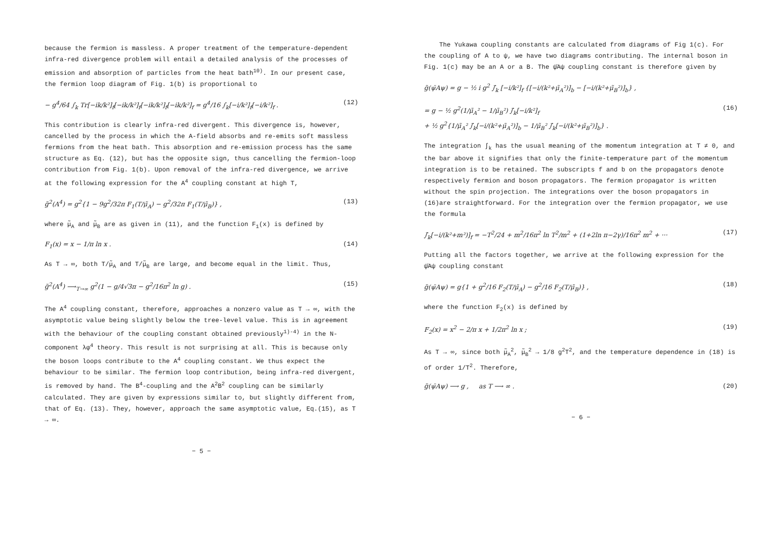because the fermion is massless. A proper treatment of the temperature-dependent infra-red divergence problem will entail a detailed analysis of the processes of emission and absorption of particles from the heat bath<sup>10)</sup>. In our present case, the fermion loop diagram of Fig. 1(b) is proportional to
− g<sup>4</sup>/64 ∫<sub>k</sub> Tr[−ik/k²]<sub>f</sub>[−ik/k²]<sub>f</sub>[−ik/k²]<sub>f</sub>[−ik/k²]<sub>f</sub> = g<sup>4</sup>/16 ∫<sub>k</sub>[−i/k²]<sub>f</sub>[−i/k²]<sub>f</sub> . (12)
This contribution is clearly infra-red divergent. This divergence is, however, cancelled by the process in which the A-field absorbs and re-emits soft massless fermions from the heat bath. This absorption and re-emission process has the same structure as Eq. (12), but has the opposite sign, thus cancelling the fermion-loop contribution from Fig. 1(b). Upon removal of the infra-red divergence, we arrive at the following expression for the A<sup>4</sup> coupling constant at high T,
g̃<sup>2</sup>(A<sup>4</sup>) = g<sup>2</sup>{1 − 9g<sup>2</sup>/32π F<sub>1</sub>(T/μ̃<sub>A</sub>) − g<sup>2</sup>/32π F<sub>1</sub>(T/μ̃<sub>B</sub>)} , (13)
where μ̃<sub>A</sub> and μ̃<sub>B</sub> are as given in (11), and the function F<sub>1</sub>(x) is defined by
F<sub>1</sub>(x) = x − 1/π ln x . (14)
As T → ∞, both T/μ̃<sub>A</sub> and T/μ̃<sub>B</sub> are large, and become equal in the limit. Thus,
g̃<sup>2</sup>(A<sup>4</sup>) ⟶<sub>T→∞</sub> g<sup>2</sup>(1 − g/4√3π − g<sup>2</sup>/16π<sup>2</sup> ln g) . (15)
The A<sup>4</sup> coupling constant, therefore, approaches a nonzero value as T → ∞, with the asymptotic value being slightly below the tree-level value. This is in agreement with the behaviour of the coupling constant obtained previously<sup>1)-4)</sup> in the N-component λφ<sup>4</sup> theory. This result is not surprising at all. This is because only the boson loops contribute to the A<sup>4</sup> coupling constant. We thus expect the behaviour to be similar. The fermion loop contribution, being infra-red divergent, is removed by hand. The B<sup>4</sup>-coupling and the A<sup>2</sup>B<sup>2</sup> coupling can be similarly calculated. They are given by expressions similar to, but slightly different from, that of Eq. (13). They, however, approach the same asymptotic value, Eq.(15), as T → ∞.
− 5 −
The Yukawa coupling constants are calculated from diagrams of Fig 1(c). For the coupling of A to ψ, we have two diagrams contributing. The internal boson in Fig. 1(c) may be an A or a B. The ψ̄Aψ coupling constant is therefore given by
g̃(ψ̄Aψ) = g − ½ i g<sup>2</sup> ∫̄<sub>k</sub> [−i/k²]<sub>f</sub> {[−i/(k²+μ̃<sub>A</sub>²)]<sub>b</sub> − [−i/(k²+μ̃<sub>B</sub>²)]<sub>b</sub>} ,
= g − ½ g<sup>2</sup>(1/μ̃<sub>A</sub>² − 1/μ̃<sub>B</sub>²) ∫̄<sub>k</sub>[−i/k²]<sub>f</sub>
+ ½ g<sup>2</sup>{1/μ̃<sub>A</sub>² ∫̄<sub>k</sub>[−i/(k²+μ̃<sub>A</sub>²)]<sub>b</sub> − 1/μ̃<sub>B</sub>² ∫̄<sub>k</sub>[−i/(k²+μ̃<sub>B</sub>²)]<sub>b</sub>} . (16)
The integration ∫<sub>k</sub> has the usual meaning of the momentum integration at T ≠ 0, and the bar above it signifies that only the finite-temperature part of the momentum integration is to be retained. The subscripts f and b on the propagators denote respectively fermion and boson propagators. The fermion propagator is written without the spin projection. The integrations over the boson propagators in (16)are straightforward. For the integration over the fermion propagator, we use the formula
∫̄<sub>k</sub>[−i/(k²+m²)]<sub>f</sub> = −T<sup>2</sup>/24 + m<sup>2</sup>/16π<sup>2</sup> ln T<sup>2</sup>/m<sup>2</sup> + (1+2ln π−2γ)/16π<sup>2</sup> m<sup>2</sup> + ··· (17)
Putting all the factors together, we arrive at the following expression for the ψ̄Aψ coupling constant
g̃(ψ̄Aψ) = g{1 + g<sup>2</sup>/16 F<sub>2</sub>(T/μ̃<sub>A</sub>) − g<sup>2</sup>/16 F<sub>2</sub>(T/μ̃<sub>B</sub>)} , (18)
where the function F<sub>2</sub>(x) is defined by
F<sub>2</sub>(x) = x<sup>2</sup> − 2/π x + 1/2π<sup>2</sup> ln x ; (19)
As T → ∞, since both μ̃<sub>A</sub><sup>2</sup>, μ̃<sub>B</sub><sup>2</sup> → 1/8 g<sup>2</sup>T<sup>2</sup>, and the temperature dependence in (18) is of order 1/T<sup>2</sup>. Therefore,
g̃(ψ̄Aψ) ⟶ g , as T ⟶ ∞ . (20)
− 6 −